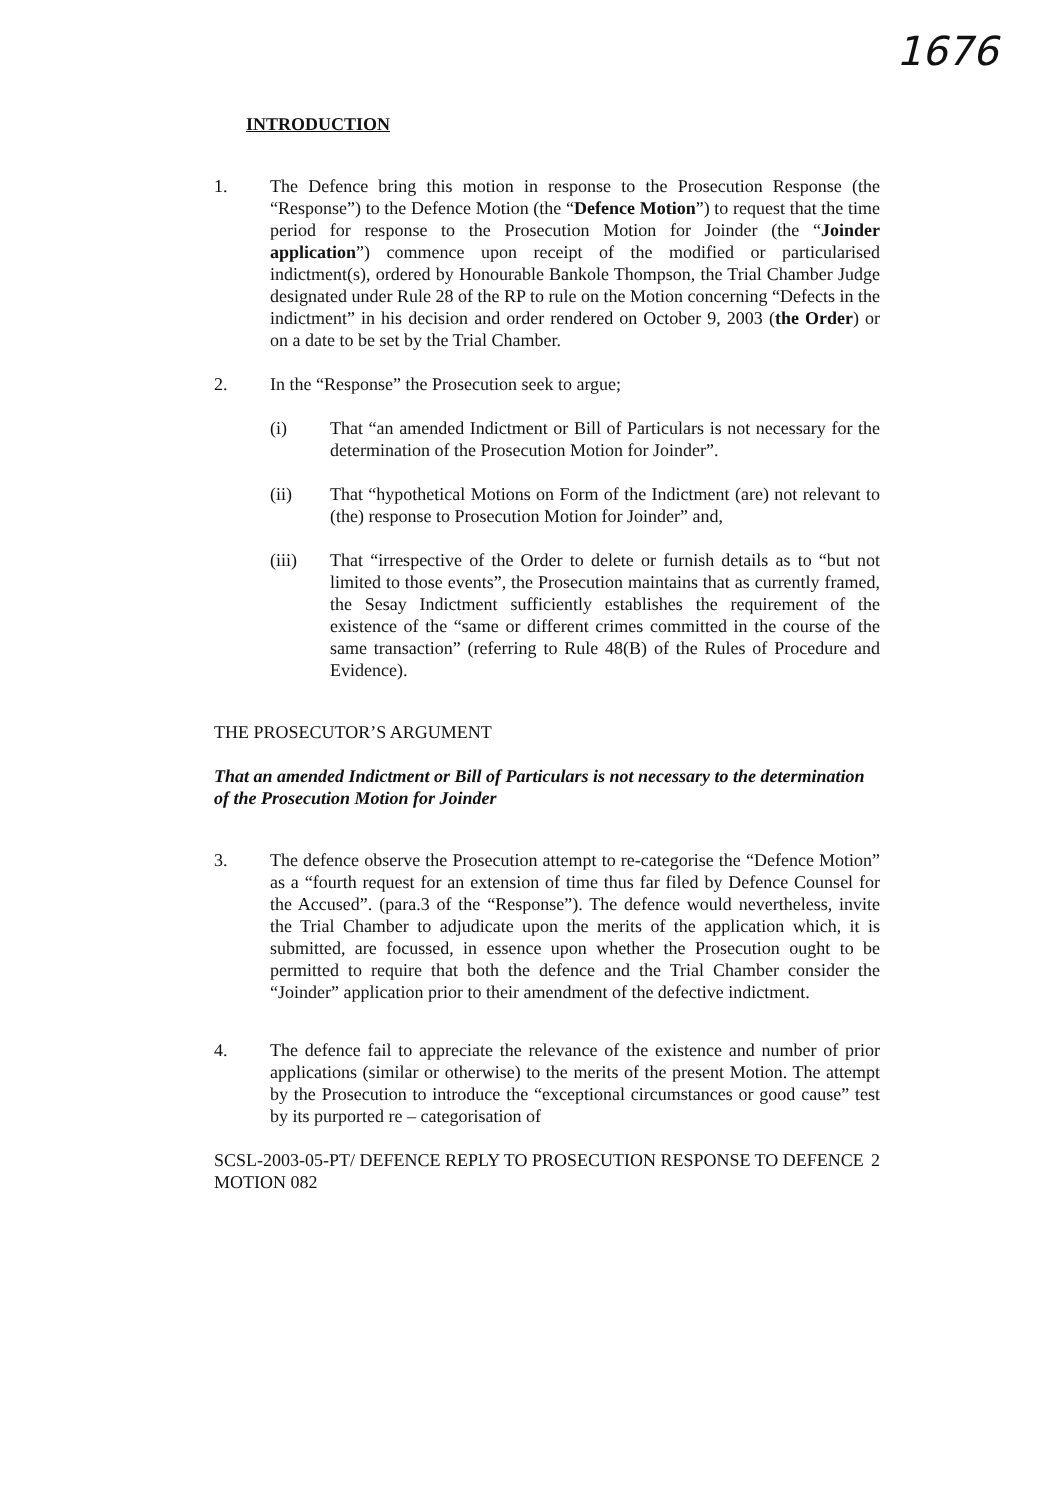1676
INTRODUCTION
1. The Defence bring this motion in response to the Prosecution Response (the “Response”) to the Defence Motion (the “Defence Motion”) to request that the time period for response to the Prosecution Motion for Joinder (the “Joinder application”) commence upon receipt of the modified or particularised indictment(s), ordered by Honourable Bankole Thompson, the Trial Chamber Judge designated under Rule 28 of the RP to rule on the Motion concerning “Defects in the indictment” in his decision and order rendered on October 9, 2003 (the Order) or on a date to be set by the Trial Chamber.
2. In the “Response” the Prosecution seek to argue;
(i) That “an amended Indictment or Bill of Particulars is not necessary for the determination of the Prosecution Motion for Joinder”.
(ii) That “hypothetical Motions on Form of the Indictment (are) not relevant to (the) response to Prosecution Motion for Joinder” and,
(iii) That “irrespective of the Order to delete or furnish details as to “but not limited to those events”, the Prosecution maintains that as currently framed, the Sesay Indictment sufficiently establishes the requirement of the existence of the “same or different crimes committed in the course of the same transaction” (referring to Rule 48(B) of the Rules of Procedure and Evidence).
THE PROSECUTOR’S ARGUMENT
That an amended Indictment or Bill of Particulars is not necessary to the determination of the Prosecution Motion for Joinder
3. The defence observe the Prosecution attempt to re-categorise the “Defence Motion” as a “fourth request for an extension of time thus far filed by Defence Counsel for the Accused”. (para.3 of the “Response”). The defence would nevertheless, invite the Trial Chamber to adjudicate upon the merits of the application which, it is submitted, are focussed, in essence upon whether the Prosecution ought to be permitted to require that both the defence and the Trial Chamber consider the “Joinder” application prior to their amendment of the defective indictment.
4. The defence fail to appreciate the relevance of the existence and number of prior applications (similar or otherwise) to the merits of the present Motion. The attempt by the Prosecution to introduce the “exceptional circumstances or good cause” test by its purported re – categorisation of
SCSL-2003-05-PT/ DEFENCE REPLY TO PROSECUTION RESPONSE TO DEFENCE MOTION 082 2